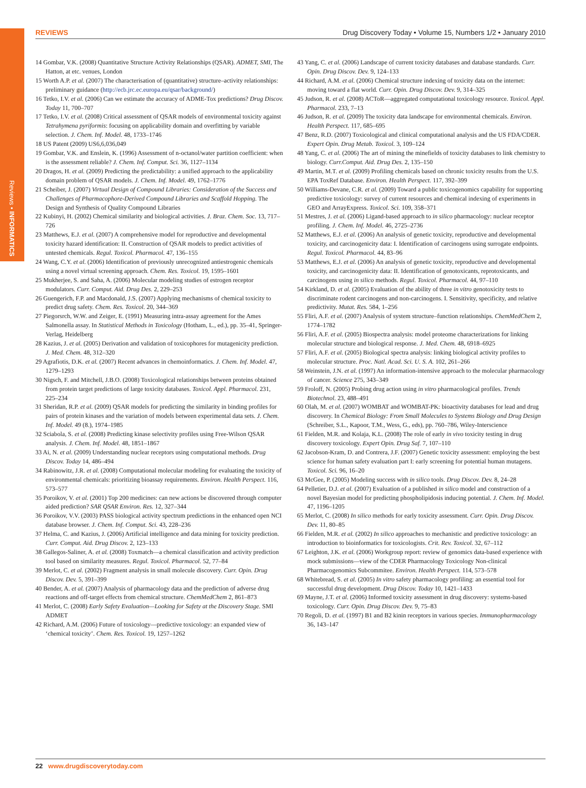Reviews • INFORMATICS
REVIEWS Drug Discovery Today • Volume 15, Numbers 1/2 • January 2010
14 Gombar, V.K. (2008) Quantitative Structure Activity Relationships (QSAR). ADMET, SMI, The Hatton, at etc. venues, London
15 Worth A.P. et al. (2007) The characterisation of (quantitative) structure–activity relationships: preliminary guidance (http://ecb.jrc.ec.europa.eu/qsar/background/)
16 Tetko, I.V. et al. (2006) Can we estimate the accuracy of ADME-Tox predictions? Drug Discov. Today 11, 700–707
17 Tetko, I.V. et al. (2008) Critical assessment of QSAR models of environmental toxicity against Tetrahymena pyriformis: focusing on applicability domain and overfitting by variable selection. J. Chem. Inf. Model. 48, 1733–1746
18 US Patent (2009) US6,6,036,049
19 Gombar, V.K. and Enslein, K. (1996) Assessment of n-octanol/water partition coefficient: when is the assessment reliable? J. Chem. Inf. Comput. Sci. 36, 1127–1134
20 Dragos, H. et al. (2009) Predicting the predictability: a unified approach to the applicability domain problem of QSAR models. J. Chem. Inf. Model. 49, 1762–1776
21 Scheiber, J. (2007) Virtual Design of Compound Libraries: Consideration of the Success and Challenges of Pharmacophore-Derived Compound Libraries and Scaffold Hopping. The Design and Synthesis of Quality Compound Libraries
22 Kubinyi, H. (2002) Chemical similarity and biological activities. J. Braz. Chem. Soc. 13, 717–726
23 Matthews, E.J. et al. (2007) A comprehensive model for reproductive and developmental toxicity hazard identification: II. Construction of QSAR models to predict activities of untested chemicals. Regul. Toxicol. Pharmacol. 47, 136–155
24 Wang, C.Y. et al. (2006) Identification of previously unrecognized antiestrogenic chemicals using a novel virtual screening approach. Chem. Res. Toxicol. 19, 1595–1601
25 Mukherjee, S. and Saha, A. (2006) Molecular modeling studies of estrogen receptor modulators. Curr. Comput. Aid. Drug Des. 2, 229–253
26 Guengerich, F.P. and Macdonald, J.S. (2007) Applying mechanisms of chemical toxicity to predict drug safety. Chem. Res. Toxicol. 20, 344–369
27 Piegorsrch, W.W. and Zeiger, E. (1991) Measuring intra-assay agreement for the Ames Salmonella assay. In Statistical Methods in Toxicology (Hotham, L., ed.), pp. 35–41, Springer-Verlag, Heidelberg
28 Kazius, J. et al. (2005) Derivation and validation of toxicophores for mutagenicity prediction. J. Med. Chem. 48, 312–320
29 Agrafiotis, D.K. et al. (2007) Recent advances in chemoinformatics. J. Chem. Inf. Model. 47, 1279–1293
30 Nigsch, F. and Mitchell, J.B.O. (2008) Toxicological relationships between proteins obtained from protein target predictions of large toxicity databases. Toxicol. Appl. Pharmacol. 231, 225–234
31 Sheridan, R.P. et al. (2009) QSAR models for predicting the similarity in binding profiles for pairs of protein kinases and the variation of models between experimental data sets. J. Chem. Inf. Model. 49 (8.), 1974–1985
32 Sciabola, S. et al. (2008) Predicting kinase selectivity profiles using Free-Wilson QSAR analysis. J. Chem. Inf. Model. 48, 1851–1867
33 Ai, N. et al. (2009) Understanding nuclear receptors using computational methods. Drug Discov. Today 14, 486–494
34 Rabinowitz, J.R. et al. (2008) Computational molecular modeling for evaluating the toxicity of environmental chemicals: prioritizing bioassay requirements. Environ. Health Perspect. 116, 573–577
35 Poroikov, V. et al. (2001) Top 200 medicines: can new actions be discovered through computer aided prediction? SAR QSAR Environ. Res. 12, 327–344
36 Poroikov, V.V. (2003) PASS biological activity spectrum predictions in the enhanced open NCI database browser. J. Chem. Inf. Comput. Sci. 43, 228–236
37 Helma, C. and Kazius, J. (2006) Artificial intelligence and data mining for toxicity prediction. Curr. Comput. Aid. Drug Discov. 2, 123–133
38 Gallegos-Saliner, A. et al. (2008) Toxmatch—a chemical classification and activity prediction tool based on similarity measures. Regul. Toxicol. Pharmacol. 52, 77–84
39 Merlot, C. et al. (2002) Fragment analysis in small molecule discovery. Curr. Opin. Drug Discov. Dev. 5, 391–399
40 Bender, A. et al. (2007) Analysis of pharmacology data and the prediction of adverse drug reactions and off-target effects from chemical structure. ChemMedChem 2, 861–873
41 Merlot, C. (2008) Early Safety Evaluation—Looking for Safety at the Discovery Stage. SMI ADMET
42 Richard, A.M. (2006) Future of toxicology—predictive toxicology: an expanded view of ‘chemical toxicity’. Chem. Res. Toxicol. 19, 1257–1262
43 Yang, C. et al. (2006) Landscape of current toxicity databases and database standards. Curr. Opin. Drug Discov. Dev. 9, 124–133
44 Richard, A.M. et al. (2006) Chemical structure indexing of toxicity data on the internet: moving toward a flat world. Curr. Opin. Drug Discov. Dev. 9, 314–325
45 Judson, R. et al. (2008) ACToR—aggregated computational toxicology resource. Toxicol. Appl. Pharmacol. 233, 7–13
46 Judson, R. et al. (2009) The toxicity data landscape for environmental chemicals. Environ. Health Perspect. 117, 685–695
47 Benz, R.D. (2007) Toxicological and clinical computational analysis and the US FDA/CDER. Expert Opin. Drug Metab. Toxicol. 3, 109–124
48 Yang, C. et al. (2006) The art of mining the minefields of toxicity databases to link chemistry to biology. Curr.Comput. Aid. Drug Des. 2, 135–150
49 Martin, M.T. et al. (2009) Profiling chemicals based on chronic toxicity results from the U.S. EPA ToxRef Database. Environ. Health Perspect. 117, 392–399
50 Williams-Devane, C.R. et al. (2009) Toward a public toxicogenomics capability for supporting predictive toxicology: survey of current resources and chemical indexing of experiments in GEO and ArrayExpress. Toxicol. Sci. 109, 358–371
51 Mestres, J. et al. (2006) Ligand-based approach to in silico pharmacology: nuclear receptor profiling. J. Chem. Inf. Model. 46, 2725–2736
52 Matthews, E.J. et al. (2006) An analysis of genetic toxicity, reproductive and developmental toxicity, and carcinogenicity data: I. Identification of carcinogens using surrogate endpoints. Regul. Toxicol. Pharmacol. 44, 83–96
53 Matthews, E.J. et al. (2006) An analysis of genetic toxicity, reproductive and developmental toxicity, and carcinogenicity data: II. Identification of genotoxicants, reprotoxicants, and carcinogens using in silico methods. Regul. Toxicol. Pharmacol. 44, 97–110
54 Kirkland, D. et al. (2005) Evaluation of the ability of three in vitro genotoxicity tests to discriminate rodent carcinogens and non-carcinogens. I. Sensitivity, specificity, and relative predictivity. Mutat. Res. 584, 1–256
55 Fliri, A.F. et al. (2007) Analysis of system structure–function relationships. ChemMedChem 2, 1774–1782
56 Fliri, A.F. et al. (2005) Biospectra analysis: model proteome characterizations for linking molecular structure and biological response. J. Med. Chem. 48, 6918–6925
57 Fliri, A.F. et al. (2005) Biological spectra analysis: linking biological activity profiles to molecular structure. Proc. Natl. Acad. Sci. U. S. A. 102, 261–266
58 Weinstein, J.N. et al. (1997) An information-intensive approach to the molecular pharmacology of cancer. Science 275, 343–349
59 Froloff, N. (2005) Probing drug action using in vitro pharmacological profiles. Trends Biotechnol. 23, 488–491
60 Olah, M. et al. (2007) WOMBAT and WOMBAT-PK: bioactivity databases for lead and drug discovery. In Chemical Biology: From Small Molecules to Systems Biology and Drug Design (Schreiber, S.L., Kapoor, T.M., Wess, G., eds), pp. 760–786, Wiley-Interscience
61 Fielden, M.R. and Kolaja, K.L. (2008) The role of early in vivo toxicity testing in drug discovery toxicology. Expert Opin. Drug Saf. 7, 107–110
62 Jacobson-Kram, D. and Contrera, J.F. (2007) Genetic toxicity assessment: employing the best science for human safety evaluation part I: early screening for potential human mutagens. Toxicol. Sci. 96, 16–20
63 McGee, P. (2005) Modeling success with in silico tools. Drug Discov. Dev. 8, 24–28
64 Pelletier, D.J. et al. (2007) Evaluation of a published in silico model and construction of a novel Bayesian model for predicting phospholipidosis inducing potential. J. Chem. Inf. Model. 47, 1196–1205
65 Merlot, C. (2008) In silico methods for early toxicity assessment. Curr. Opin. Drug Discov. Dev. 11, 80–85
66 Fielden, M.R. et al. (2002) In silico approaches to mechanistic and predictive toxicology: an introduction to bioinformatics for toxicologists. Crit. Rev. Toxicol. 32, 67–112
67 Leighton, J.K. et al. (2006) Workgroup report: review of genomics data-based experience with mock submissions—view of the CDER Pharmacology Toxicology Non-clinical Pharmacogenomics Subcommitee. Environ. Health Perspect. 114, 573–578
68 Whitebread, S. et al. (2005) In vitro safety pharmacology profiling: an essential tool for successful drug development. Drug Discov. Today 10, 1421–1433
69 Mayne, J.T. et al. (2006) Informed toxicity assessment in drug discovery: systems-based toxicology. Curr. Opin. Drug Discov. Dev. 9, 75–83
70 Regoli, D. et al. (1997) B1 and B2 kinin receptors in various species. Immunopharmacology 36, 143–147
22 www.drugdiscoverytoday.com